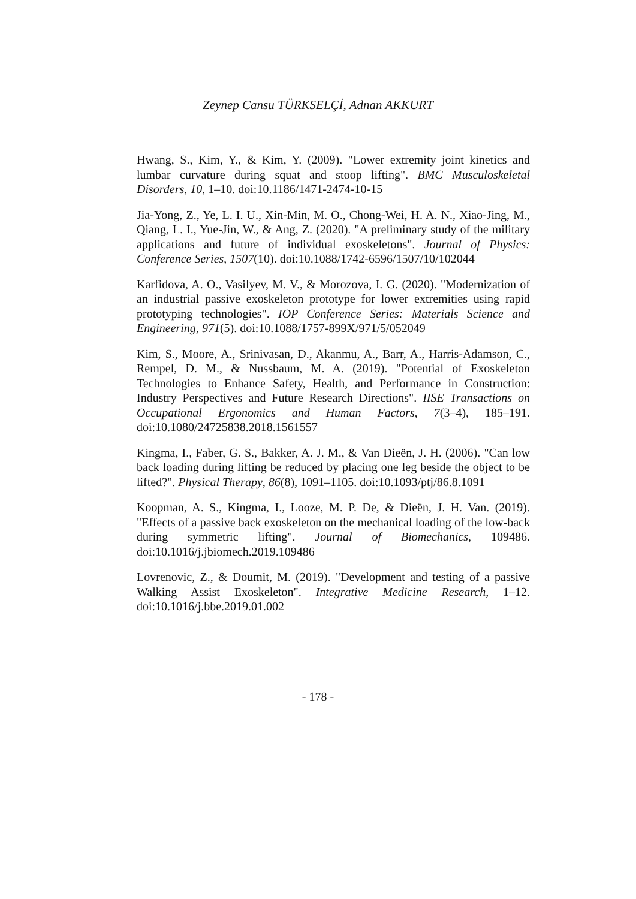Zeynep Cansu TÜRKSELÇİ, Adnan AKKURT
Hwang, S., Kim, Y., & Kim, Y. (2009). "Lower extremity joint kinetics and lumbar curvature during squat and stoop lifting". BMC Musculoskeletal Disorders, 10, 1–10. doi:10.1186/1471-2474-10-15
Jia-Yong, Z., Ye, L. I. U., Xin-Min, M. O., Chong-Wei, H. A. N., Xiao-Jing, M., Qiang, L. I., Yue-Jin, W., & Ang, Z. (2020). "A preliminary study of the military applications and future of individual exoskeletons". Journal of Physics: Conference Series, 1507(10). doi:10.1088/1742-6596/1507/10/102044
Karfidova, A. O., Vasilyev, M. V., & Morozova, I. G. (2020). "Modernization of an industrial passive exoskeleton prototype for lower extremities using rapid prototyping technologies". IOP Conference Series: Materials Science and Engineering, 971(5). doi:10.1088/1757-899X/971/5/052049
Kim, S., Moore, A., Srinivasan, D., Akanmu, A., Barr, A., Harris-Adamson, C., Rempel, D. M., & Nussbaum, M. A. (2019). "Potential of Exoskeleton Technologies to Enhance Safety, Health, and Performance in Construction: Industry Perspectives and Future Research Directions". IISE Transactions on Occupational Ergonomics and Human Factors, 7(3–4), 185–191. doi:10.1080/24725838.2018.1561557
Kingma, I., Faber, G. S., Bakker, A. J. M., & Van Dieën, J. H. (2006). "Can low back loading during lifting be reduced by placing one leg beside the object to be lifted?". Physical Therapy, 86(8), 1091–1105. doi:10.1093/ptj/86.8.1091
Koopman, A. S., Kingma, I., Looze, M. P. De, & Dieën, J. H. Van. (2019). "Effects of a passive back exoskeleton on the mechanical loading of the low-back during symmetric lifting". Journal of Biomechanics, 109486. doi:10.1016/j.jbiomech.2019.109486
Lovrenovic, Z., & Doumit, M. (2019). "Development and testing of a passive Walking Assist Exoskeleton". Integrative Medicine Research, 1–12. doi:10.1016/j.bbe.2019.01.002
- 178 -